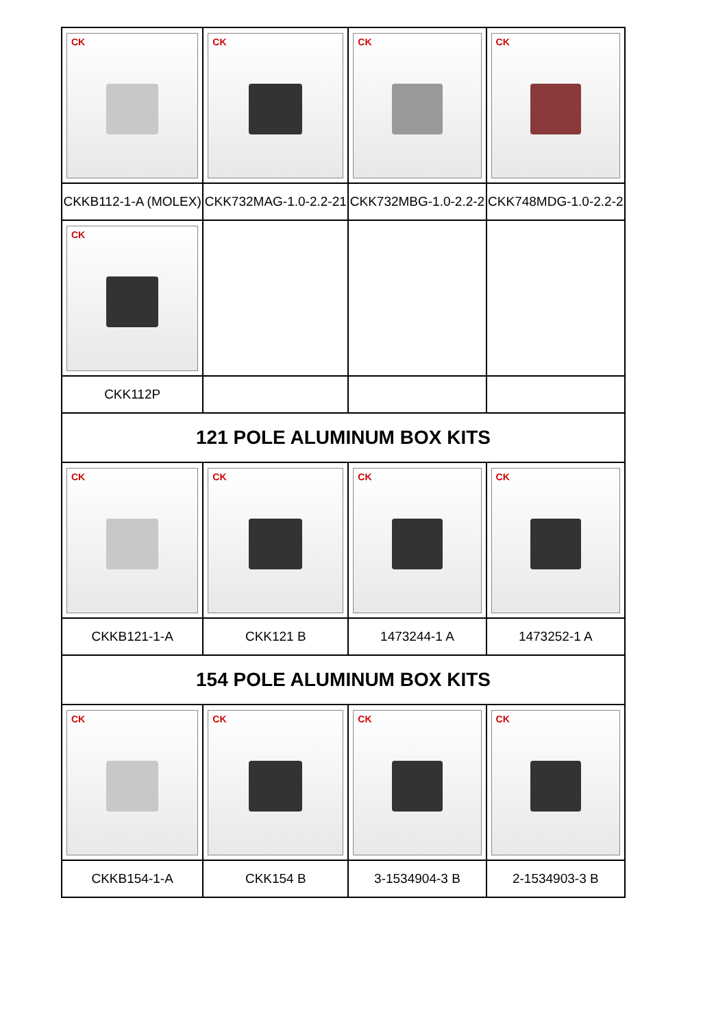| CK | CK | CK | CK |
| CKKB112-1-A (MOLEX) | CKK732MAG-1.0-2.2-21 | CKK732MBG-1.0-2.2-2 | CKK748MDG-1.0-2.2-2 |
| CK | | | |
| CKK112P | | | |
| 121 POLE ALUMINUM BOX KITS | | | |
| CK | CK | CK | CK |
| CKKB121-1-A | CKK121 B | 1473244-1 A | 1473252-1 A |
| 154 POLE ALUMINUM BOX KITS | | | |
| CK | CK | CK | CK |
| CKKB154-1-A | CKK154 B | 3-1534904-3 B | 2-1534903-3 B |